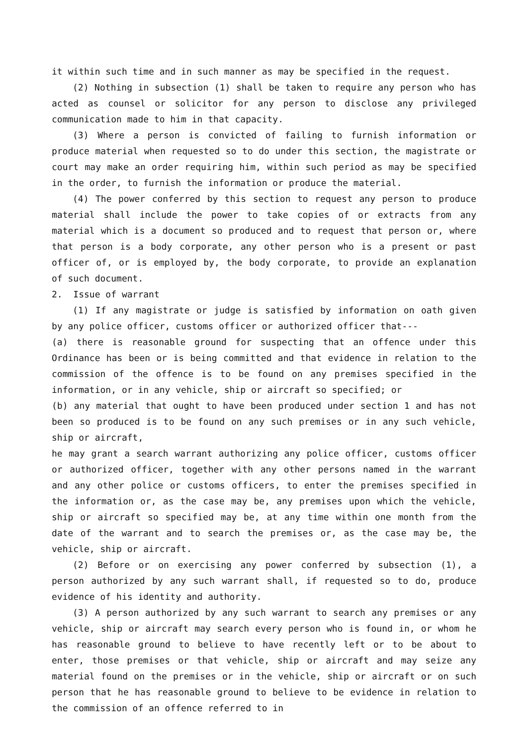it within such time and in such manner as may be specified in the request.
(2) Nothing in subsection (1) shall be taken to require any person who has acted as counsel or solicitor for any person to disclose any privileged communication made to him in that capacity.
(3) Where a person is convicted of failing to furnish information or produce material when requested so to do under this section, the magistrate or court may make an order requiring him, within such period as may be specified in the order, to furnish the information or produce the material.
(4) The power conferred by this section to request any person to produce material shall include the power to take copies of or extracts from any material which is a document so produced and to request that person or, where that person is a body corporate, any other person who is a present or past officer of, or is employed by, the body corporate, to provide an explanation of such document.
2. Issue of warrant
(1) If any magistrate or judge is satisfied by information on oath given by any police officer, customs officer or authorized officer that---
(a) there is reasonable ground for suspecting that an offence under this Ordinance has been or is being committed and that evidence in relation to the commission of the offence is to be found on any premises specified in the information, or in any vehicle, ship or aircraft so specified; or
(b) any material that ought to have been produced under section 1 and has not been so produced is to be found on any such premises or in any such vehicle, ship or aircraft,
he may grant a search warrant authorizing any police officer, customs officer or authorized officer, together with any other persons named in the warrant and any other police or customs officers, to enter the premises specified in the information or, as the case may be, any premises upon which the vehicle, ship or aircraft so specified may be, at any time within one month from the date of the warrant and to search the premises or, as the case may be, the vehicle, ship or aircraft.
(2) Before or on exercising any power conferred by subsection (1), a person authorized by any such warrant shall, if requested so to do, produce evidence of his identity and authority.
(3) A person authorized by any such warrant to search any premises or any vehicle, ship or aircraft may search every person who is found in, or whom he has reasonable ground to believe to have recently left or to be about to enter, those premises or that vehicle, ship or aircraft and may seize any material found on the premises or in the vehicle, ship or aircraft or on such person that he has reasonable ground to believe to be evidence in relation to the commission of an offence referred to in